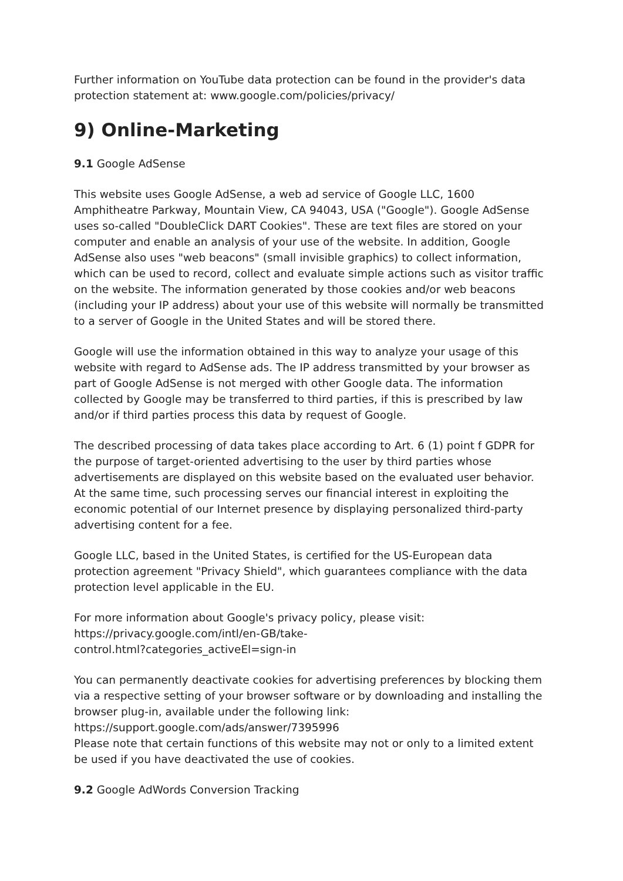Further information on YouTube data protection can be found in the provider's data protection statement at: www.google.com/policies/privacy/
9) Online-Marketing
9.1 Google AdSense
This website uses Google AdSense, a web ad service of Google LLC, 1600 Amphitheatre Parkway, Mountain View, CA 94043, USA ("Google"). Google AdSense uses so-called "DoubleClick DART Cookies". These are text files are stored on your computer and enable an analysis of your use of the website. In addition, Google AdSense also uses "web beacons" (small invisible graphics) to collect information, which can be used to record, collect and evaluate simple actions such as visitor traffic on the website. The information generated by those cookies and/or web beacons (including your IP address) about your use of this website will normally be transmitted to a server of Google in the United States and will be stored there.
Google will use the information obtained in this way to analyze your usage of this website with regard to AdSense ads. The IP address transmitted by your browser as part of Google AdSense is not merged with other Google data. The information collected by Google may be transferred to third parties, if this is prescribed by law and/or if third parties process this data by request of Google.
The described processing of data takes place according to Art. 6 (1) point f GDPR for the purpose of target-oriented advertising to the user by third parties whose advertisements are displayed on this website based on the evaluated user behavior. At the same time, such processing serves our financial interest in exploiting the economic potential of our Internet presence by displaying personalized third-party advertising content for a fee.
Google LLC, based in the United States, is certified for the US-European data protection agreement "Privacy Shield", which guarantees compliance with the data protection level applicable in the EU.
For more information about Google's privacy policy, please visit:
https://privacy.google.com/intl/en-GB/take-
control.html?categories_activeEl=sign-in
You can permanently deactivate cookies for advertising preferences by blocking them via a respective setting of your browser software or by downloading and installing the browser plug-in, available under the following link:
https://support.google.com/ads/answer/7395996
Please note that certain functions of this website may not or only to a limited extent be used if you have deactivated the use of cookies.
9.2 Google AdWords Conversion Tracking